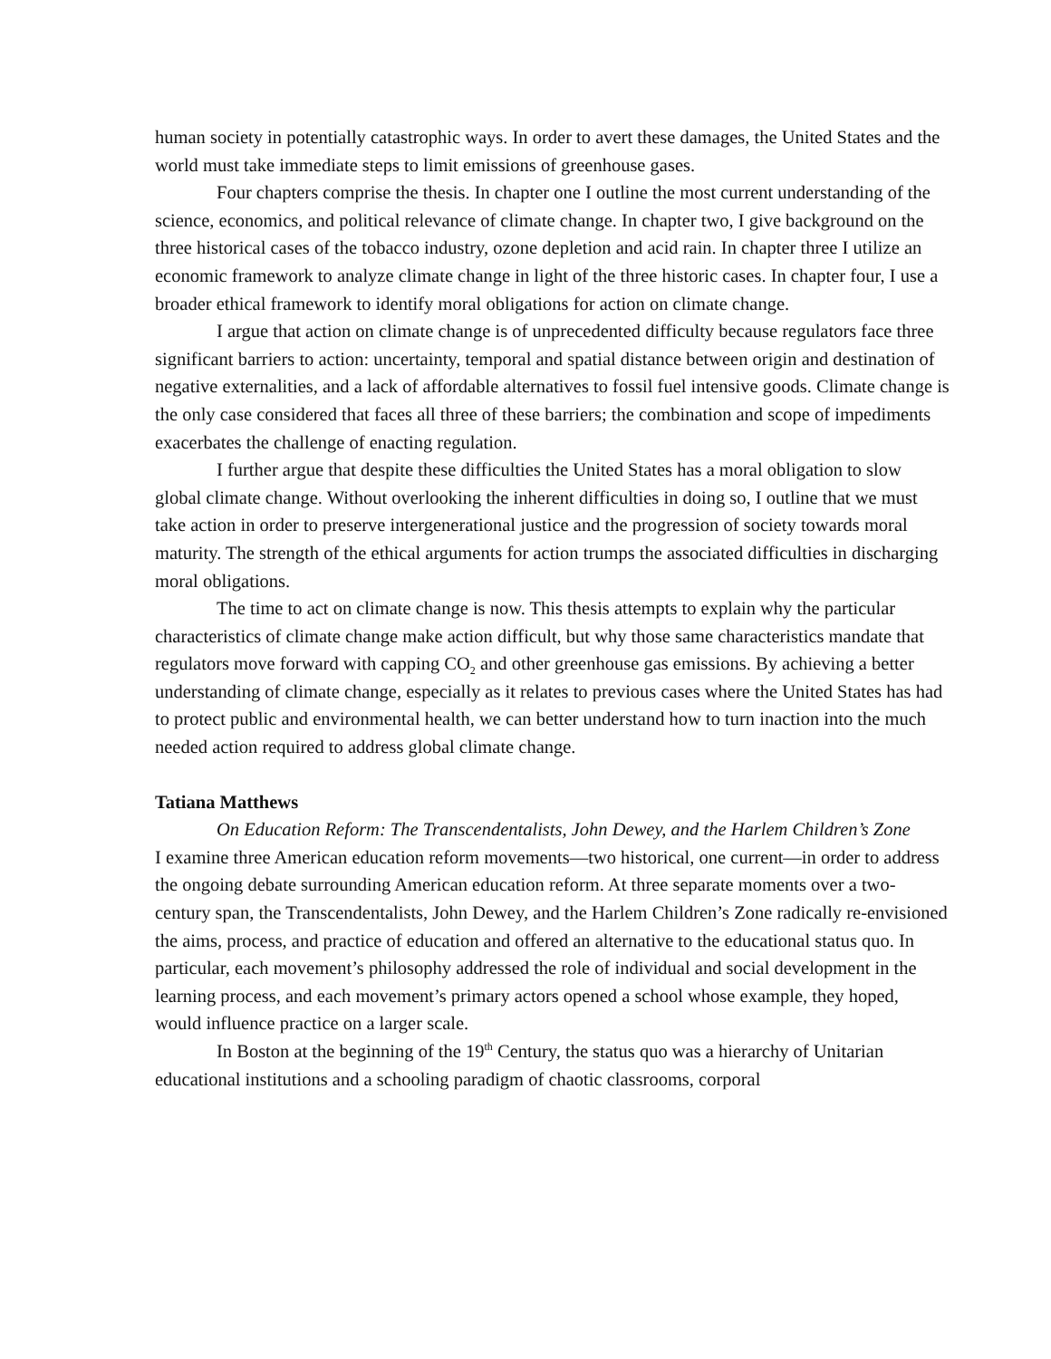human society in potentially catastrophic ways. In order to avert these damages, the United States and the world must take immediate steps to limit emissions of greenhouse gases.
Four chapters comprise the thesis. In chapter one I outline the most current understanding of the science, economics, and political relevance of climate change. In chapter two, I give background on the three historical cases of the tobacco industry, ozone depletion and acid rain. In chapter three I utilize an economic framework to analyze climate change in light of the three historic cases. In chapter four, I use a broader ethical framework to identify moral obligations for action on climate change.
I argue that action on climate change is of unprecedented difficulty because regulators face three significant barriers to action: uncertainty, temporal and spatial distance between origin and destination of negative externalities, and a lack of affordable alternatives to fossil fuel intensive goods. Climate change is the only case considered that faces all three of these barriers; the combination and scope of impediments exacerbates the challenge of enacting regulation.
I further argue that despite these difficulties the United States has a moral obligation to slow global climate change. Without overlooking the inherent difficulties in doing so, I outline that we must take action in order to preserve intergenerational justice and the progression of society towards moral maturity. The strength of the ethical arguments for action trumps the associated difficulties in discharging moral obligations.
The time to act on climate change is now. This thesis attempts to explain why the particular characteristics of climate change make action difficult, but why those same characteristics mandate that regulators move forward with capping CO<sub>2</sub> and other greenhouse gas emissions. By achieving a better understanding of climate change, especially as it relates to previous cases where the United States has had to protect public and environmental health, we can better understand how to turn inaction into the much needed action required to address global climate change.
Tatiana Matthews
On Education Reform: The Transcendentalists, John Dewey, and the Harlem Children’s Zone
I examine three American education reform movements—two historical, one current—in order to address the ongoing debate surrounding American education reform. At three separate moments over a two-century span, the Transcendentalists, John Dewey, and the Harlem Children’s Zone radically re-envisioned the aims, process, and practice of education and offered an alternative to the educational status quo. In particular, each movement’s philosophy addressed the role of individual and social development in the learning process, and each movement’s primary actors opened a school whose example, they hoped, would influence practice on a larger scale.
In Boston at the beginning of the 19<sup>th</sup> Century, the status quo was a hierarchy of Unitarian educational institutions and a schooling paradigm of chaotic classrooms, corporal